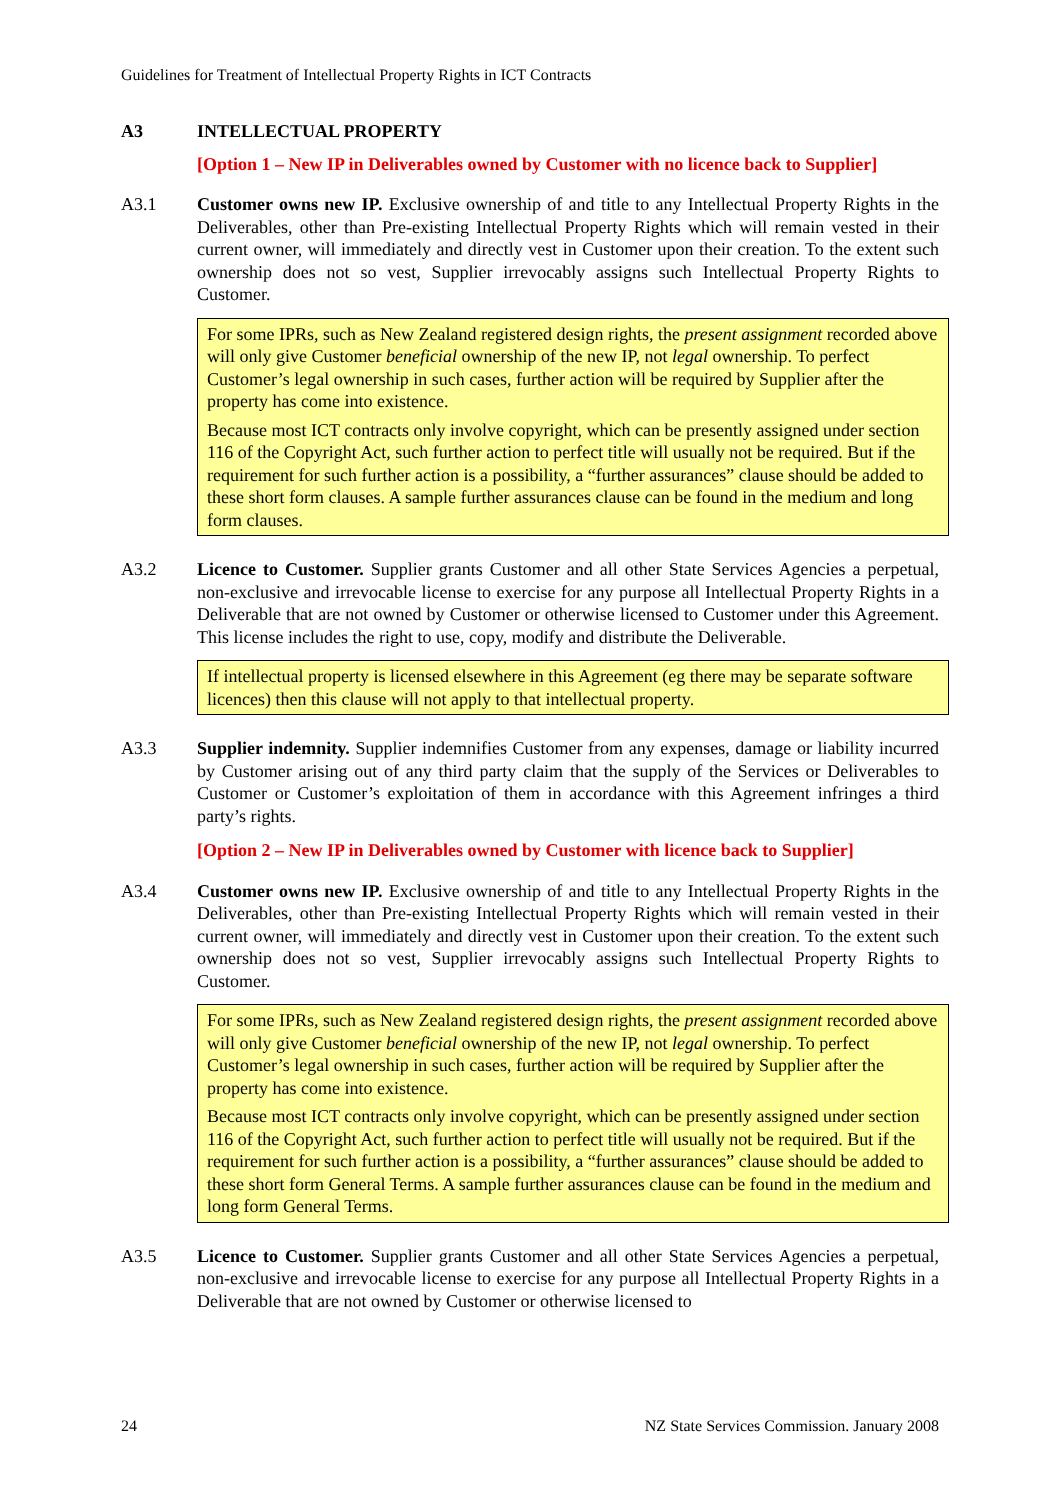Guidelines for Treatment of Intellectual Property Rights in ICT Contracts
A3 INTELLECTUAL PROPERTY
[Option 1 – New IP in Deliverables owned by Customer with no licence back to Supplier]
A3.1 Customer owns new IP. Exclusive ownership of and title to any Intellectual Property Rights in the Deliverables, other than Pre-existing Intellectual Property Rights which will remain vested in their current owner, will immediately and directly vest in Customer upon their creation. To the extent such ownership does not so vest, Supplier irrevocably assigns such Intellectual Property Rights to Customer.
For some IPRs, such as New Zealand registered design rights, the present assignment recorded above will only give Customer beneficial ownership of the new IP, not legal ownership. To perfect Customer’s legal ownership in such cases, further action will be required by Supplier after the property has come into existence.
Because most ICT contracts only involve copyright, which can be presently assigned under section 116 of the Copyright Act, such further action to perfect title will usually not be required. But if the requirement for such further action is a possibility, a “further assurances” clause should be added to these short form clauses. A sample further assurances clause can be found in the medium and long form clauses.
A3.2 Licence to Customer. Supplier grants Customer and all other State Services Agencies a perpetual, non-exclusive and irrevocable license to exercise for any purpose all Intellectual Property Rights in a Deliverable that are not owned by Customer or otherwise licensed to Customer under this Agreement. This license includes the right to use, copy, modify and distribute the Deliverable.
If intellectual property is licensed elsewhere in this Agreement (eg there may be separate software licences) then this clause will not apply to that intellectual property.
A3.3 Supplier indemnity. Supplier indemnifies Customer from any expenses, damage or liability incurred by Customer arising out of any third party claim that the supply of the Services or Deliverables to Customer or Customer’s exploitation of them in accordance with this Agreement infringes a third party’s rights.
[Option 2 – New IP in Deliverables owned by Customer with licence back to Supplier]
A3.4 Customer owns new IP. Exclusive ownership of and title to any Intellectual Property Rights in the Deliverables, other than Pre-existing Intellectual Property Rights which will remain vested in their current owner, will immediately and directly vest in Customer upon their creation. To the extent such ownership does not so vest, Supplier irrevocably assigns such Intellectual Property Rights to Customer.
For some IPRs, such as New Zealand registered design rights, the present assignment recorded above will only give Customer beneficial ownership of the new IP, not legal ownership. To perfect Customer’s legal ownership in such cases, further action will be required by Supplier after the property has come into existence.
Because most ICT contracts only involve copyright, which can be presently assigned under section 116 of the Copyright Act, such further action to perfect title will usually not be required. But if the requirement for such further action is a possibility, a “further assurances” clause should be added to these short form General Terms. A sample further assurances clause can be found in the medium and long form General Terms.
A3.5 Licence to Customer. Supplier grants Customer and all other State Services Agencies a perpetual, non-exclusive and irrevocable license to exercise for any purpose all Intellectual Property Rights in a Deliverable that are not owned by Customer or otherwise licensed to
24 NZ State Services Commission. January 2008